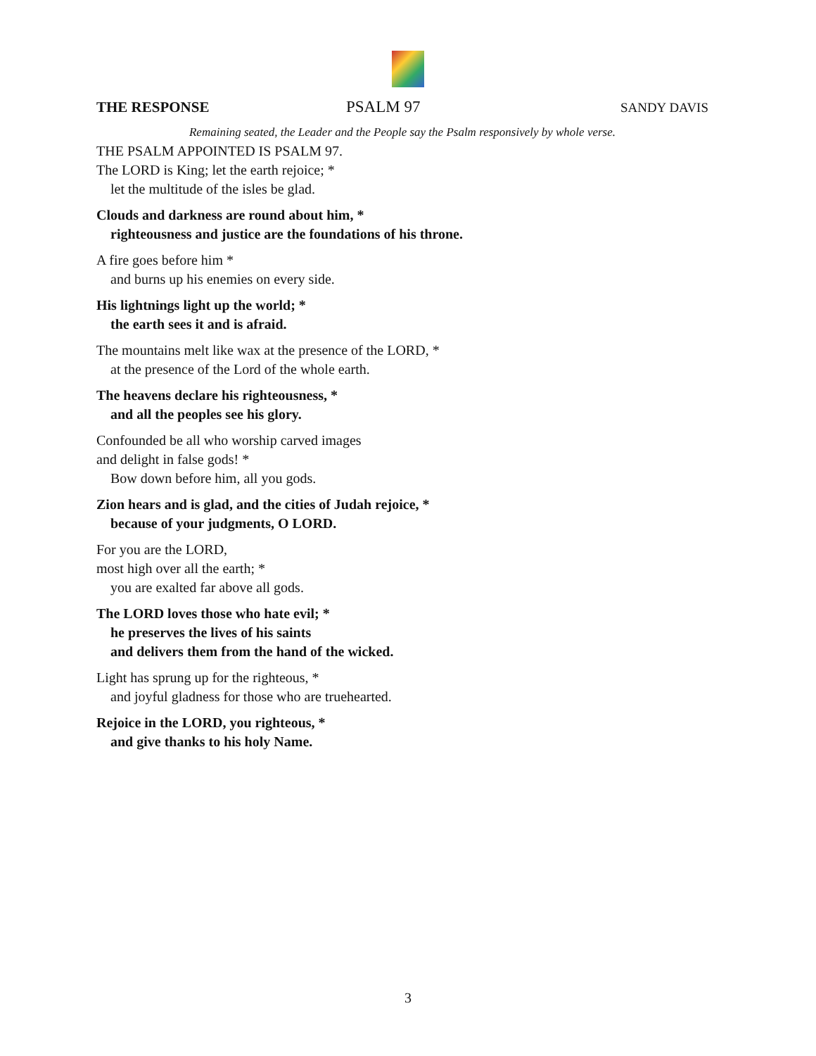THE RESPONSE PSALM 97 SANDY DAVIS
Remaining seated, the Leader and the People say the Psalm responsively by whole verse.
THE PSALM APPOINTED IS PSALM 97.
The LORD is King; let the earth rejoice; *
let the multitude of the isles be glad.
Clouds and darkness are round about him, *
righteousness and justice are the foundations of his throne.
A fire goes before him *
and burns up his enemies on every side.
His lightnings light up the world; *
the earth sees it and is afraid.
The mountains melt like wax at the presence of the LORD, *
at the presence of the Lord of the whole earth.
The heavens declare his righteousness, *
and all the peoples see his glory.
Confounded be all who worship carved images
and delight in false gods! *
Bow down before him, all you gods.
Zion hears and is glad, and the cities of Judah rejoice, *
because of your judgments, O LORD.
For you are the LORD,
most high over all the earth; *
you are exalted far above all gods.
The LORD loves those who hate evil; *
he preserves the lives of his saints
and delivers them from the hand of the wicked.
Light has sprung up for the righteous, *
and joyful gladness for those who are truehearted.
Rejoice in the LORD, you righteous, *
and give thanks to his holy Name.
3